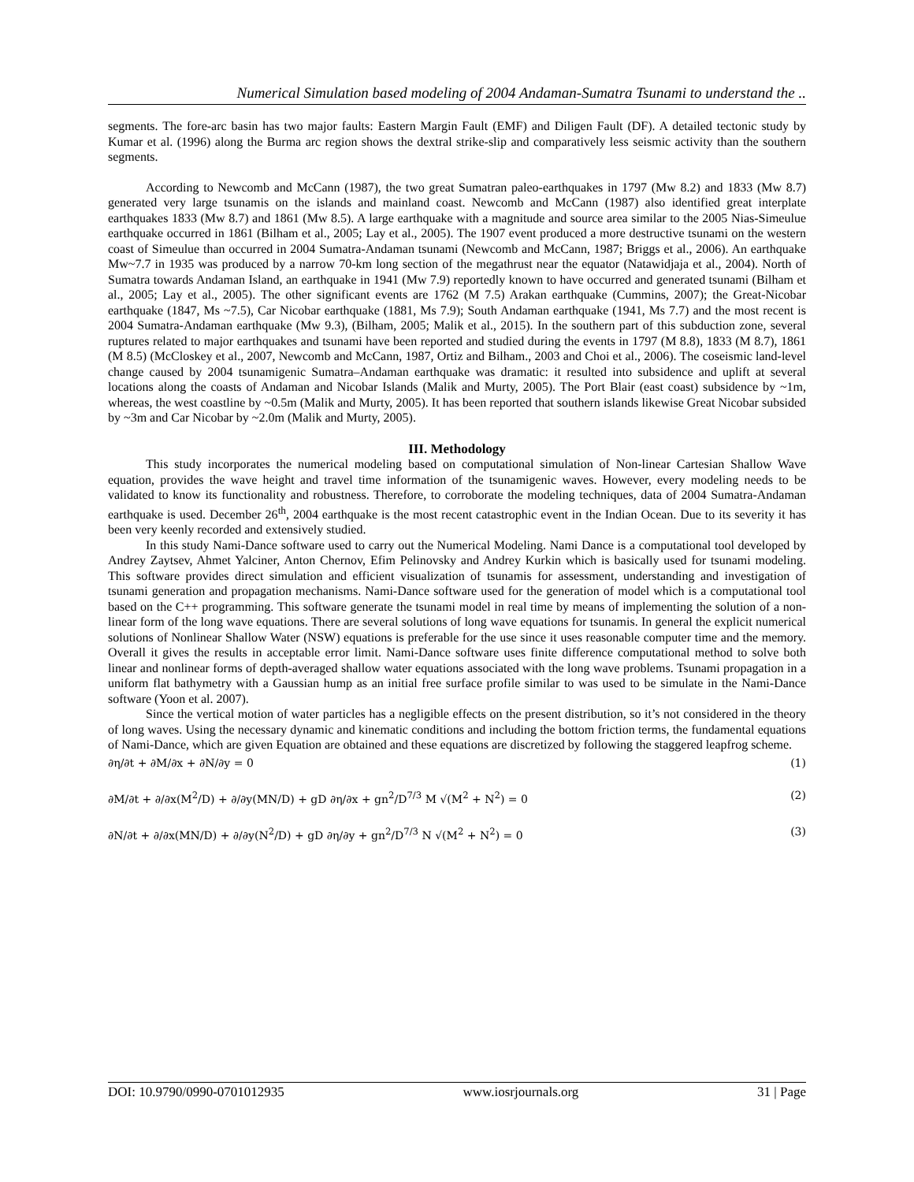Numerical Simulation based modeling of 2004 Andaman-Sumatra Tsunami to understand the ..
segments. The fore-arc basin has two major faults: Eastern Margin Fault (EMF) and Diligen Fault (DF). A detailed tectonic study by Kumar et al. (1996) along the Burma arc region shows the dextral strike-slip and comparatively less seismic activity than the southern segments.
According to Newcomb and McCann (1987), the two great Sumatran paleo-earthquakes in 1797 (Mw 8.2) and 1833 (Mw 8.7) generated very large tsunamis on the islands and mainland coast. Newcomb and McCann (1987) also identified great interplate earthquakes 1833 (Mw 8.7) and 1861 (Mw 8.5). A large earthquake with a magnitude and source area similar to the 2005 Nias-Simeulue earthquake occurred in 1861 (Bilham et al., 2005; Lay et al., 2005). The 1907 event produced a more destructive tsunami on the western coast of Simeulue than occurred in 2004 Sumatra-Andaman tsunami (Newcomb and McCann, 1987; Briggs et al., 2006). An earthquake Mw~7.7 in 1935 was produced by a narrow 70-km long section of the megathrust near the equator (Natawidjaja et al., 2004). North of Sumatra towards Andaman Island, an earthquake in 1941 (Mw 7.9) reportedly known to have occurred and generated tsunami (Bilham et al., 2005; Lay et al., 2005). The other significant events are 1762 (M 7.5) Arakan earthquake (Cummins, 2007); the Great-Nicobar earthquake (1847, Ms ~7.5), Car Nicobar earthquake (1881, Ms 7.9); South Andaman earthquake (1941, Ms 7.7) and the most recent is 2004 Sumatra-Andaman earthquake (Mw 9.3), (Bilham, 2005; Malik et al., 2015). In the southern part of this subduction zone, several ruptures related to major earthquakes and tsunami have been reported and studied during the events in 1797 (M 8.8), 1833 (M 8.7), 1861 (M 8.5) (McCloskey et al., 2007, Newcomb and McCann, 1987, Ortiz and Bilham., 2003 and Choi et al., 2006). The coseismic land-level change caused by 2004 tsunamigenic Sumatra–Andaman earthquake was dramatic: it resulted into subsidence and uplift at several locations along the coasts of Andaman and Nicobar Islands (Malik and Murty, 2005). The Port Blair (east coast) subsidence by ~1m, whereas, the west coastline by ~0.5m (Malik and Murty, 2005). It has been reported that southern islands likewise Great Nicobar subsided by ~3m and Car Nicobar by ~2.0m (Malik and Murty, 2005).
III. Methodology
This study incorporates the numerical modeling based on computational simulation of Non-linear Cartesian Shallow Wave equation, provides the wave height and travel time information of the tsunamigenic waves. However, every modeling needs to be validated to know its functionality and robustness. Therefore, to corroborate the modeling techniques, data of 2004 Sumatra-Andaman earthquake is used. December 26<sup>th</sup>, 2004 earthquake is the most recent catastrophic event in the Indian Ocean. Due to its severity it has been very keenly recorded and extensively studied.
In this study Nami-Dance software used to carry out the Numerical Modeling. Nami Dance is a computational tool developed by Andrey Zaytsev, Ahmet Yalciner, Anton Chernov, Efim Pelinovsky and Andrey Kurkin which is basically used for tsunami modeling. This software provides direct simulation and efficient visualization of tsunamis for assessment, understanding and investigation of tsunami generation and propagation mechanisms. Nami-Dance software used for the generation of model which is a computational tool based on the C++ programming. This software generate the tsunami model in real time by means of implementing the solution of a non-linear form of the long wave equations. There are several solutions of long wave equations for tsunamis. In general the explicit numerical solutions of Nonlinear Shallow Water (NSW) equations is preferable for the use since it uses reasonable computer time and the memory. Overall it gives the results in acceptable error limit. Nami-Dance software uses finite difference computational method to solve both linear and nonlinear forms of depth-averaged shallow water equations associated with the long wave problems. Tsunami propagation in a uniform flat bathymetry with a Gaussian hump as an initial free surface profile similar to was used to be simulate in the Nami-Dance software (Yoon et al. 2007).
Since the vertical motion of water particles has a negligible effects on the present distribution, so it’s not considered in the theory of long waves. Using the necessary dynamic and kinematic conditions and including the bottom friction terms, the fundamental equations of Nami-Dance, which are given Equation are obtained and these equations are discretized by following the staggered leapfrog scheme.
∂η/∂t + ∂M/∂x + ∂N/∂y = 0 (1)
∂M/∂t + ∂/∂x(M<sup>2</sup>/D) + ∂/∂y(MN/D) + gD ∂η/∂x + gn<sup>2</sup>/D<sup>7/3</sup> M √(M<sup>2</sup> + N<sup>2</sup>) = 0 (2)
∂N/∂t + ∂/∂x(MN/D) + ∂/∂y(N<sup>2</sup>/D) + gD ∂η/∂y + gn<sup>2</sup>/D<sup>7/3</sup> N √(M<sup>2</sup> + N<sup>2</sup>) = 0 (3)
DOI: 10.9790/0990-0701012935 www.iosrjournals.org 31 | Page